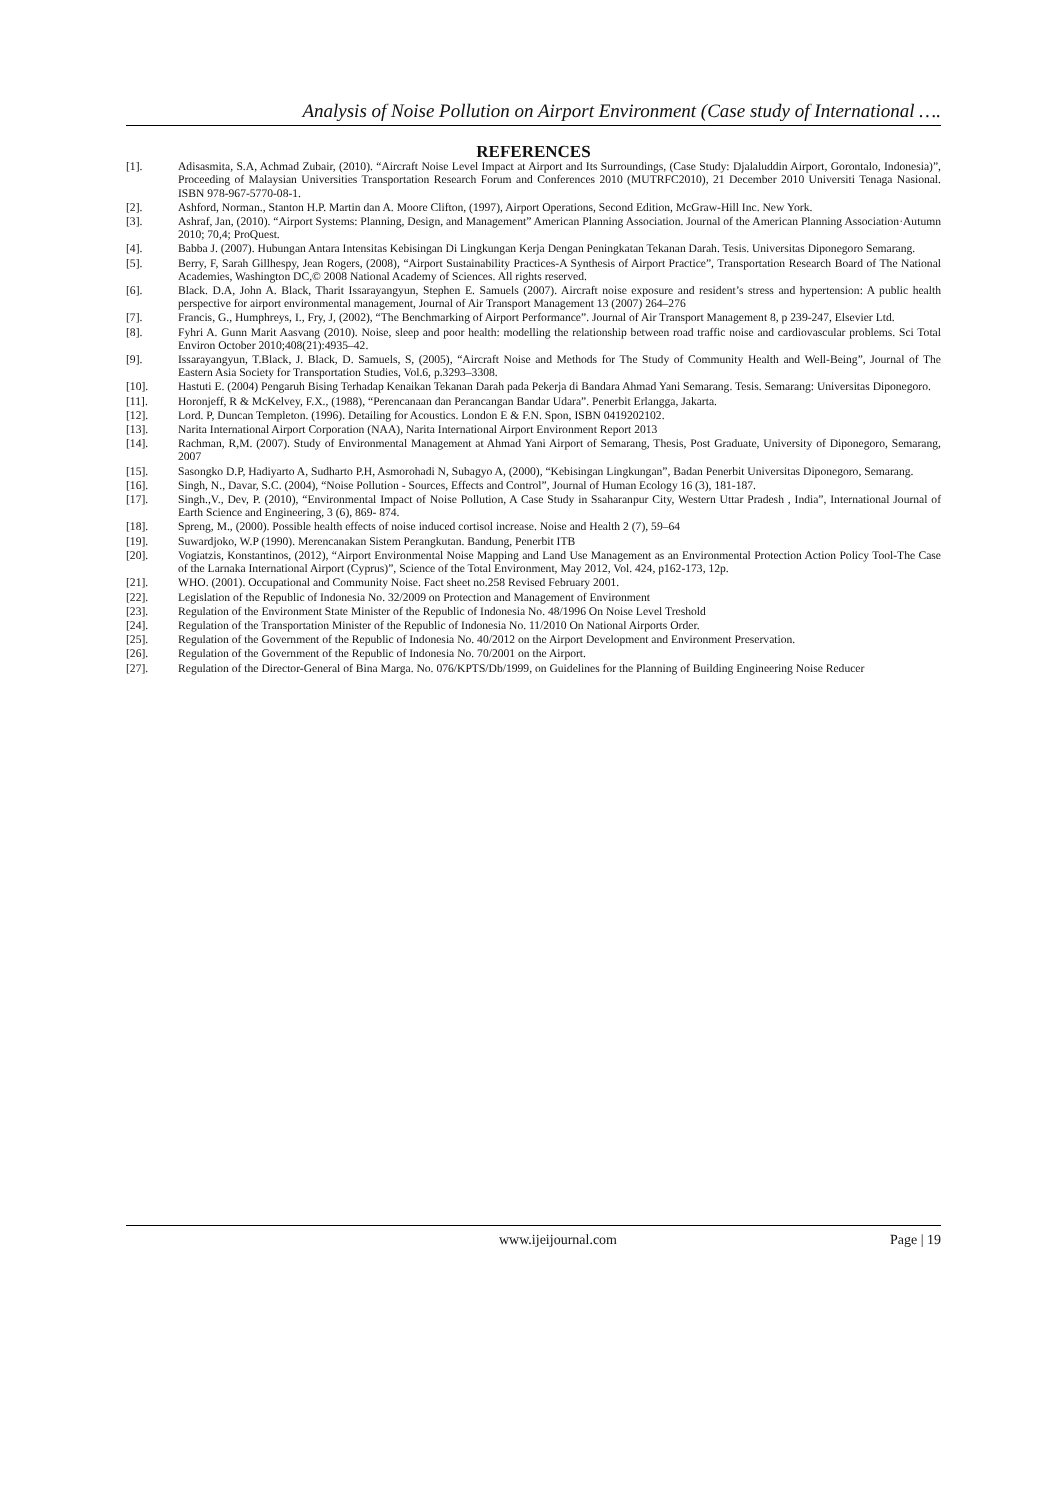Analysis of Noise Pollution on Airport Environment (Case study of International ….
REFERENCES
[1]. Adisasmita, S.A, Achmad Zubair, (2010). “Aircraft Noise Level Impact at Airport and Its Surroundings, (Case Study: Djalaluddin Airport, Gorontalo, Indonesia)”, Proceeding of Malaysian Universities Transportation Research Forum and Conferences 2010 (MUTRFC2010), 21 December 2010 Universiti Tenaga Nasional. ISBN 978-967-5770-08-1.
[2]. Ashford, Norman., Stanton H.P. Martin dan A. Moore Clifton, (1997), Airport Operations, Second Edition, McGraw-Hill Inc. New York.
[3]. Ashraf, Jan, (2010). “Airport Systems: Planning, Design, and Management” American Planning Association. Journal of the American Planning Association·Autumn 2010; 70,4; ProQuest.
[4]. Babba J. (2007). Hubungan Antara Intensitas Kebisingan Di Lingkungan Kerja Dengan Peningkatan Tekanan Darah. Tesis. Universitas Diponegoro Semarang.
[5]. Berry, F, Sarah Gillhespy, Jean Rogers, (2008), “Airport Sustainability Practices-A Synthesis of Airport Practice”, Transportation Research Board of The National Academies, Washington DC,© 2008 National Academy of Sciences. All rights reserved.
[6]. Black. D.A, John A. Black, Tharit Issarayangyun, Stephen E. Samuels (2007). Aircraft noise exposure and resident’s stress and hypertension: A public health perspective for airport environmental management, Journal of Air Transport Management 13 (2007) 264–276
[7]. Francis, G., Humphreys, I., Fry, J, (2002), “The Benchmarking of Airport Performance”. Journal of Air Transport Management 8, p 239-247, Elsevier Ltd.
[8]. Fyhri A. Gunn Marit Aasvang (2010). Noise, sleep and poor health: modelling the relationship between road traffic noise and cardiovascular problems. Sci Total Environ October 2010;408(21):4935–42.
[9]. Issarayangyun, T.Black, J. Black, D. Samuels, S, (2005), “Aircraft Noise and Methods for The Study of Community Health and Well-Being”, Journal of The Eastern Asia Society for Transportation Studies, Vol.6, p.3293–3308.
[10]. Hastuti E. (2004) Pengaruh Bising Terhadap Kenaikan Tekanan Darah pada Pekerja di Bandara Ahmad Yani Semarang. Tesis. Semarang: Universitas Diponegoro.
[11]. Horonjeff, R & McKelvey, F.X., (1988), “Perencanaan dan Perancangan Bandar Udara”. Penerbit Erlangga, Jakarta.
[12]. Lord. P, Duncan Templeton. (1996). Detailing for Acoustics. London E & F.N. Spon, ISBN 0419202102.
[13]. Narita International Airport Corporation (NAA), Narita International Airport Environment Report 2013
[14]. Rachman, R,M. (2007). Study of Environmental Management at Ahmad Yani Airport of Semarang, Thesis, Post Graduate, University of Diponegoro, Semarang, 2007
[15]. Sasongko D.P, Hadiyarto A, Sudharto P.H, Asmorohadi N, Subagyo A, (2000), “Kebisingan Lingkungan”, Badan Penerbit Universitas Diponegoro, Semarang.
[16]. Singh, N., Davar, S.C. (2004), “Noise Pollution - Sources, Effects and Control”, Journal of Human Ecology 16 (3), 181-187.
[17]. Singh.,V., Dev, P. (2010), “Environmental Impact of Noise Pollution, A Case Study in Ssaharanpur City, Western Uttar Pradesh , India”, International Journal of Earth Science and Engineering, 3 (6), 869- 874.
[18]. Spreng, M., (2000). Possible health effects of noise induced cortisol increase. Noise and Health 2 (7), 59–64
[19]. Suwardjoko, W.P (1990). Merencanakan Sistem Perangkutan. Bandung, Penerbit ITB
[20]. Vogiatzis, Konstantinos, (2012), “Airport Environmental Noise Mapping and Land Use Management as an Environmental Protection Action Policy Tool-The Case of the Larnaka International Airport (Cyprus)”, Science of the Total Environment, May 2012, Vol. 424, p162-173, 12p.
[21]. WHO. (2001). Occupational and Community Noise. Fact sheet no.258 Revised February 2001.
[22]. Legislation of the Republic of Indonesia No. 32/2009 on Protection and Management of Environment
[23]. Regulation of the Environment State Minister of the Republic of Indonesia No. 48/1996 On Noise Level Treshold
[24]. Regulation of the Transportation Minister of the Republic of Indonesia No. 11/2010 On National Airports Order.
[25]. Regulation of the Government of the Republic of Indonesia No. 40/2012 on the Airport Development and Environment Preservation.
[26]. Regulation of the Government of the Republic of Indonesia No. 70/2001 on the Airport.
[27]. Regulation of the Director-General of Bina Marga. No. 076/KPTS/Db/1999, on Guidelines for the Planning of Building Engineering Noise Reducer
www.ijeijournal.com Page | 19